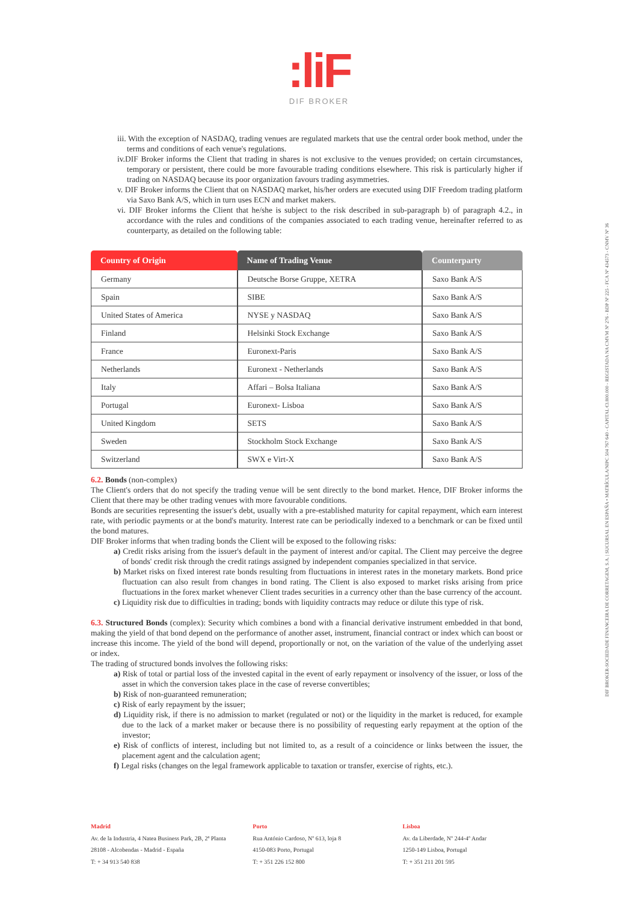:liF
DIF BROKER
iii. With the exception of NASDAQ, trading venues are regulated markets that use the central order book method, under the terms and conditions of each venue's regulations.
iv.DIF Broker informs the Client that trading in shares is not exclusive to the venues provided; on certain circumstances, temporary or persistent, there could be more favourable trading conditions elsewhere. This risk is particularly higher if trading on NASDAQ because its poor organization favours trading asymmetries.
v. DIF Broker informs the Client that on NASDAQ market, his/her orders are executed using DIF Freedom trading platform via Saxo Bank A/S, which in turn uses ECN and market makers.
vi. DIF Broker informs the Client that he/she is subject to the risk described in sub-paragraph b) of paragraph 4.2., in accordance with the rules and conditions of the companies associated to each trading venue, hereinafter referred to as counterparty, as detailed on the following table:
| Country of Origin | Name of Trading Venue | Counterparty |
| --- | --- | --- |
| Germany | Deutsche Borse Gruppe, XETRA | Saxo Bank A/S |
| Spain | SIBE | Saxo Bank A/S |
| United States of America | NYSE y NASDAQ | Saxo Bank A/S |
| Finland | Helsinki Stock Exchange | Saxo Bank A/S |
| France | Euronext-Paris | Saxo Bank A/S |
| Netherlands | Euronext - Netherlands | Saxo Bank A/S |
| Italy | Affari – Bolsa Italiana | Saxo Bank A/S |
| Portugal | Euronext- Lisboa | Saxo Bank A/S |
| United Kingdom | SETS | Saxo Bank A/S |
| Sweden | Stockholm Stock Exchange | Saxo Bank A/S |
| Switzerland | SWX e Virt-X | Saxo Bank A/S |
6.2. Bonds (non-complex)
The Client's orders that do not specify the trading venue will be sent directly to the bond market. Hence, DIF Broker informs the Client that there may be other trading venues with more favourable conditions.
Bonds are securities representing the issuer's debt, usually with a pre-established maturity for capital repayment, which earn interest rate, with periodic payments or at the bond's maturity. Interest rate can be periodically indexed to a benchmark or can be fixed until the bond matures.
DIF Broker informs that when trading bonds the Client will be exposed to the following risks:
a) Credit risks arising from the issuer's default in the payment of interest and/or capital. The Client may perceive the degree of bonds' credit risk through the credit ratings assigned by independent companies specialized in that service.
b) Market risks on fixed interest rate bonds resulting from fluctuations in interest rates in the monetary markets. Bond price fluctuation can also result from changes in bond rating. The Client is also exposed to market risks arising from price fluctuations in the forex market whenever Client trades securities in a currency other than the base currency of the account.
c) Liquidity risk due to difficulties in trading; bonds with liquidity contracts may reduce or dilute this type of risk.
6.3. Structured Bonds (complex): Security which combines a bond with a financial derivative instrument embedded in that bond, making the yield of that bond depend on the performance of another asset, instrument, financial contract or index which can boost or increase this income. The yield of the bond will depend, proportionally or not, on the variation of the value of the underlying asset or index.
The trading of structured bonds involves the following risks:
a) Risk of total or partial loss of the invested capital in the event of early repayment or insolvency of the issuer, or loss of the asset in which the conversion takes place in the case of reverse convertibles;
b) Risk of non-guaranteed remuneration;
c) Risk of early repayment by the issuer;
d) Liquidity risk, if there is no admission to market (regulated or not) or the liquidity in the market is reduced, for example due to the lack of a market maker or because there is no possibility of requesting early repayment at the option of the investor;
e) Risk of conflicts of interest, including but not limited to, as a result of a coincidence or links between the issuer, the placement agent and the calculation agent;
f) Legal risks (changes on the legal framework applicable to taxation or transfer, exercise of rights, etc.).
DIF BROKER-SOCIEDADE FINANCEIRA DE CORRETAGEM, S.A. | SUCURSAL EN ESPAÑA • MATRÍCULA/NIPC 504 767 640 - CAPITAL €3.800.000 - REGISTADA NA CMVM Nº 276 - BDP Nº 225 - FCA Nº 434573 - CNMV Nº 36
Madrid
Av. de la Industria, 4 Natea Business Park, 2B, 2ª Planta
28108 - Alcobendas - Madrid - España
T: + 34 913 540 838
Porto
Rua António Cardoso, Nº 613, loja 8
4150-083 Porto, Portugal
T: + 351 226 152 800
Lisboa
Av. da Liberdade, Nº 244-4º Andar
1250-149 Lisboa, Portugal
T: + 351 211 201 595